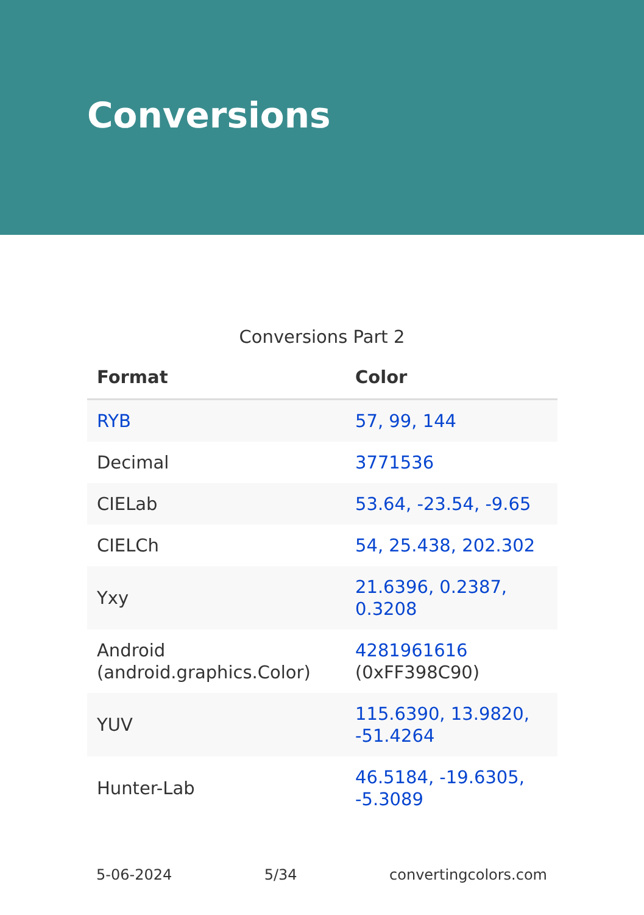Conversions
Conversions Part 2
| Format | Color |
| --- | --- |
| RYB | 57, 99, 144 |
| Decimal | 3771536 |
| CIELab | 53.64, -23.54, -9.65 |
| CIELCh | 54, 25.438, 202.302 |
| Yxy | 21.6396, 0.2387, 0.3208 |
| Android (android.graphics.Color) | 4281961616 (0xFF398C90) |
| YUV | 115.6390, 13.9820, -51.4264 |
| Hunter-Lab | 46.5184, -19.6305, -5.3089 |
5-06-2024 5/34 convertingcolors.com